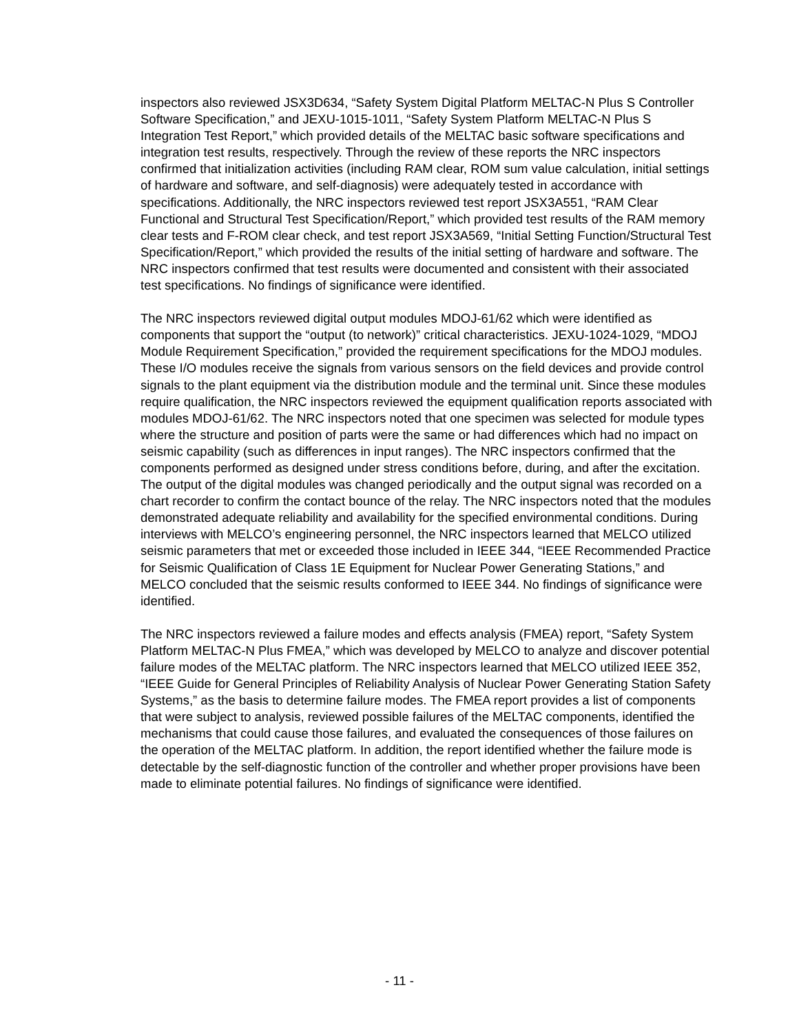inspectors also reviewed JSX3D634, “Safety System Digital Platform MELTAC-N Plus S Controller Software Specification,” and JEXU-1015-1011, “Safety System Platform MELTAC-N Plus S Integration Test Report,” which provided details of the MELTAC basic software specifications and integration test results, respectively. Through the review of these reports the NRC inspectors confirmed that initialization activities (including RAM clear, ROM sum value calculation, initial settings of hardware and software, and self-diagnosis) were adequately tested in accordance with specifications. Additionally, the NRC inspectors reviewed test report JSX3A551, “RAM Clear Functional and Structural Test Specification/Report,” which provided test results of the RAM memory clear tests and F-ROM clear check, and test report JSX3A569, “Initial Setting Function/Structural Test Specification/Report,” which provided the results of the initial setting of hardware and software. The NRC inspectors confirmed that test results were documented and consistent with their associated test specifications. No findings of significance were identified.
The NRC inspectors reviewed digital output modules MDOJ-61/62 which were identified as components that support the “output (to network)” critical characteristics. JEXU-1024-1029, “MDOJ Module Requirement Specification,” provided the requirement specifications for the MDOJ modules. These I/O modules receive the signals from various sensors on the field devices and provide control signals to the plant equipment via the distribution module and the terminal unit. Since these modules require qualification, the NRC inspectors reviewed the equipment qualification reports associated with modules MDOJ-61/62. The NRC inspectors noted that one specimen was selected for module types where the structure and position of parts were the same or had differences which had no impact on seismic capability (such as differences in input ranges). The NRC inspectors confirmed that the components performed as designed under stress conditions before, during, and after the excitation. The output of the digital modules was changed periodically and the output signal was recorded on a chart recorder to confirm the contact bounce of the relay. The NRC inspectors noted that the modules demonstrated adequate reliability and availability for the specified environmental conditions. During interviews with MELCO’s engineering personnel, the NRC inspectors learned that MELCO utilized seismic parameters that met or exceeded those included in IEEE 344, “IEEE Recommended Practice for Seismic Qualification of Class 1E Equipment for Nuclear Power Generating Stations,” and MELCO concluded that the seismic results conformed to IEEE 344. No findings of significance were identified.
The NRC inspectors reviewed a failure modes and effects analysis (FMEA) report, “Safety System Platform MELTAC-N Plus FMEA,” which was developed by MELCO to analyze and discover potential failure modes of the MELTAC platform. The NRC inspectors learned that MELCO utilized IEEE 352, “IEEE Guide for General Principles of Reliability Analysis of Nuclear Power Generating Station Safety Systems,” as the basis to determine failure modes. The FMEA report provides a list of components that were subject to analysis, reviewed possible failures of the MELTAC components, identified the mechanisms that could cause those failures, and evaluated the consequences of those failures on the operation of the MELTAC platform. In addition, the report identified whether the failure mode is detectable by the self-diagnostic function of the controller and whether proper provisions have been made to eliminate potential failures. No findings of significance were identified.
- 11 -